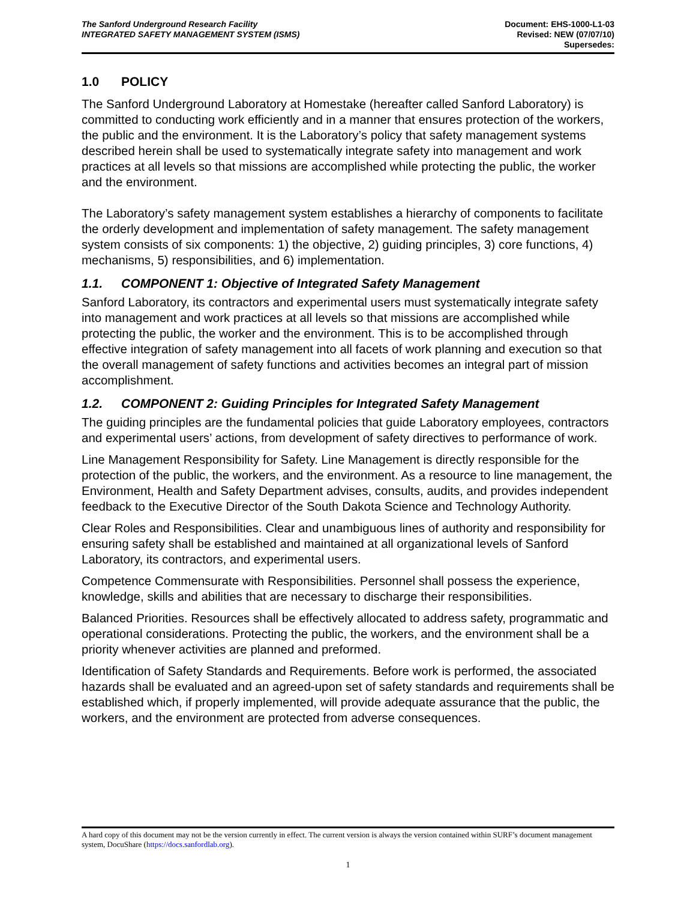The Sanford Underground Research Facility
INTEGRATED SAFETY MANAGEMENT SYSTEM (ISMS)
Document: EHS-1000-L1-03
Revised: NEW (07/07/10)
Supersedes:
1.0 POLICY
The Sanford Underground Laboratory at Homestake (hereafter called Sanford Laboratory) is committed to conducting work efficiently and in a manner that ensures protection of the workers, the public and the environment. It is the Laboratory’s policy that safety management systems described herein shall be used to systematically integrate safety into management and work practices at all levels so that missions are accomplished while protecting the public, the worker and the environment.
The Laboratory’s safety management system establishes a hierarchy of components to facilitate the orderly development and implementation of safety management. The safety management system consists of six components: 1) the objective, 2) guiding principles, 3) core functions, 4) mechanisms, 5) responsibilities, and 6) implementation.
1.1. COMPONENT 1: Objective of Integrated Safety Management
Sanford Laboratory, its contractors and experimental users must systematically integrate safety into management and work practices at all levels so that missions are accomplished while protecting the public, the worker and the environment. This is to be accomplished through effective integration of safety management into all facets of work planning and execution so that the overall management of safety functions and activities becomes an integral part of mission accomplishment.
1.2. COMPONENT 2: Guiding Principles for Integrated Safety Management
The guiding principles are the fundamental policies that guide Laboratory employees, contractors and experimental users’ actions, from development of safety directives to performance of work.
Line Management Responsibility for Safety. Line Management is directly responsible for the protection of the public, the workers, and the environment. As a resource to line management, the Environment, Health and Safety Department advises, consults, audits, and provides independent feedback to the Executive Director of the South Dakota Science and Technology Authority.
Clear Roles and Responsibilities. Clear and unambiguous lines of authority and responsibility for ensuring safety shall be established and maintained at all organizational levels of Sanford Laboratory, its contractors, and experimental users.
Competence Commensurate with Responsibilities. Personnel shall possess the experience, knowledge, skills and abilities that are necessary to discharge their responsibilities.
Balanced Priorities. Resources shall be effectively allocated to address safety, programmatic and operational considerations. Protecting the public, the workers, and the environment shall be a priority whenever activities are planned and preformed.
Identification of Safety Standards and Requirements. Before work is performed, the associated hazards shall be evaluated and an agreed-upon set of safety standards and requirements shall be established which, if properly implemented, will provide adequate assurance that the public, the workers, and the environment are protected from adverse consequences.
A hard copy of this document may not be the version currently in effect. The current version is always the version contained within SURF’s document management system, DocuShare (https://docs.sanfordlab.org).
1